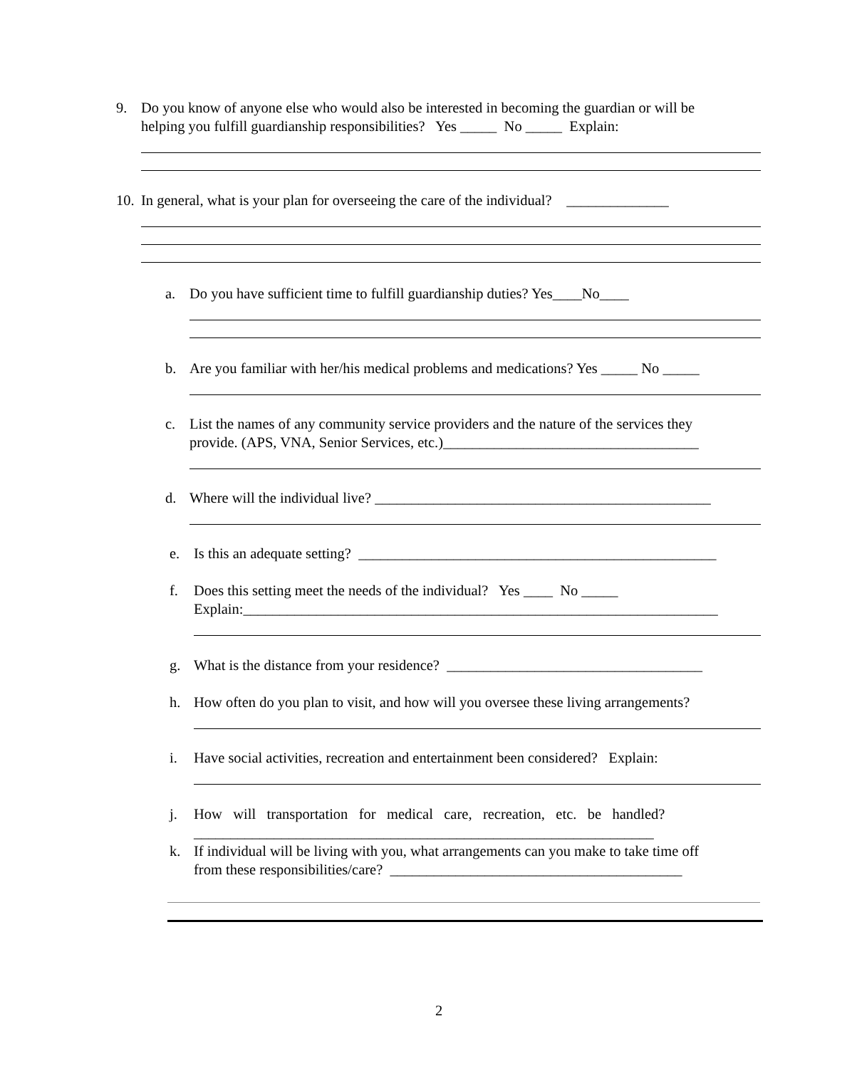9. Do you know of anyone else who would also be interested in becoming the guardian or will be
helping you fulfill guardianship responsibilities? Yes _____ No _____ Explain:
10. In general, what is your plan for overseeing the care of the individual? ______________
a. Do you have sufficient time to fulfill guardianship duties? Yes____No____
b. Are you familiar with her/his medical problems and medications? Yes _____ No _____
c. List the names of any community service providers and the nature of the services they
provide. (APS, VNA, Senior Services, etc.)___________________________________
d. Where will the individual live? ______________________________________________
e. Is this an adequate setting? _________________________________________________
f. Does this setting meet the needs of the individual? Yes ____ No _____
Explain:_________________________________________________________________
g. What is the distance from your residence? ___________________________________
h. How often do you plan to visit, and how will you oversee these living arrangements?
i. Have social activities, recreation and entertainment been considered? Explain:
j. How will transportation for medical care, recreation, etc. be handled?
_______________________________________________________________
k. If individual will be living with you, what arrangements can you make to take time off
from these responsibilities/care? ________________________________________
2